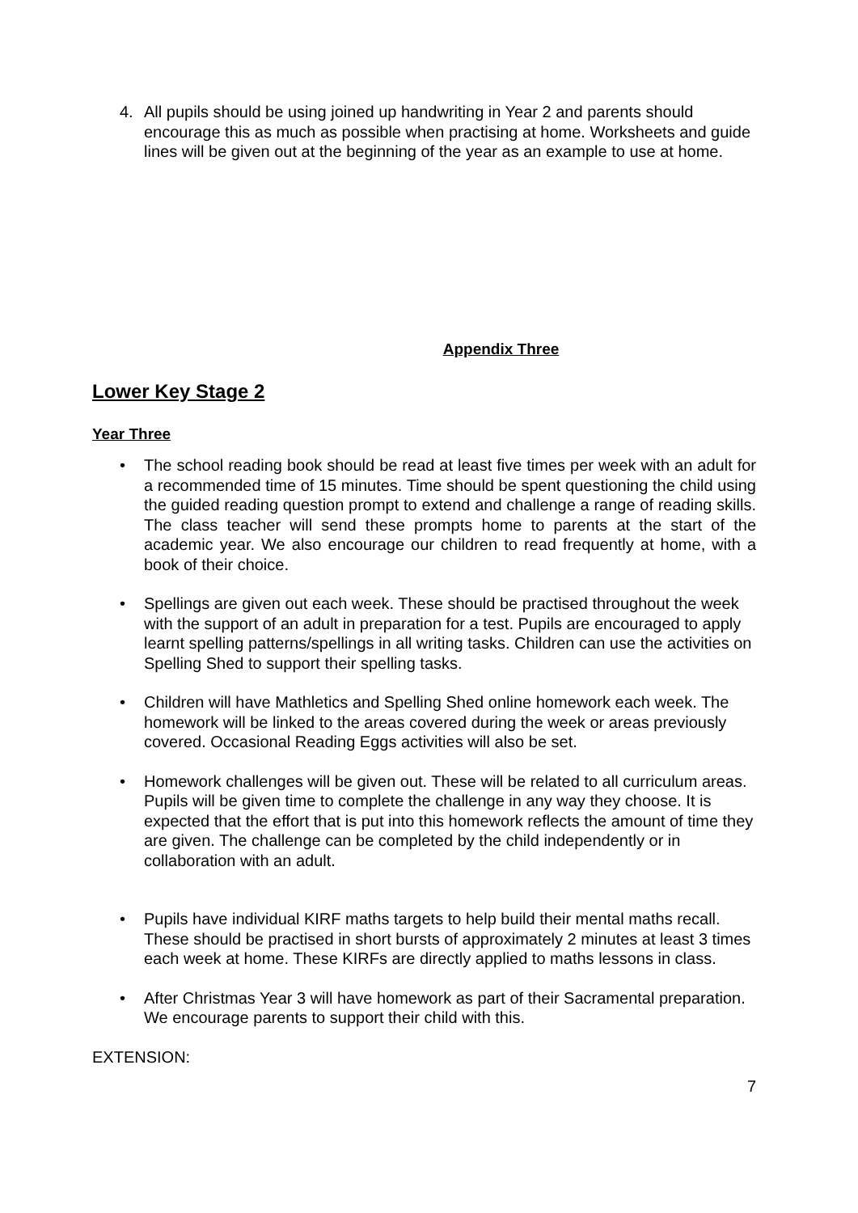4. All pupils should be using joined up handwriting in Year 2 and parents should encourage this as much as possible when practising at home. Worksheets and guide lines will be given out at the beginning of the year as an example to use at home.
Appendix Three
Lower Key Stage 2
Year Three
• The school reading book should be read at least five times per week with an adult for a recommended time of 15 minutes. Time should be spent questioning the child using the guided reading question prompt to extend and challenge a range of reading skills. The class teacher will send these prompts home to parents at the start of the academic year. We also encourage our children to read frequently at home, with a book of their choice.
• Spellings are given out each week. These should be practised throughout the week with the support of an adult in preparation for a test. Pupils are encouraged to apply learnt spelling patterns/spellings in all writing tasks. Children can use the activities on Spelling Shed to support their spelling tasks.
• Children will have Mathletics and Spelling Shed online homework each week. The homework will be linked to the areas covered during the week or areas previously covered. Occasional Reading Eggs activities will also be set.
• Homework challenges will be given out. These will be related to all curriculum areas. Pupils will be given time to complete the challenge in any way they choose. It is expected that the effort that is put into this homework reflects the amount of time they are given. The challenge can be completed by the child independently or in collaboration with an adult.
• Pupils have individual KIRF maths targets to help build their mental maths recall. These should be practised in short bursts of approximately 2 minutes at least 3 times each week at home. These KIRFs are directly applied to maths lessons in class.
• After Christmas Year 3 will have homework as part of their Sacramental preparation. We encourage parents to support their child with this.
EXTENSION:
7